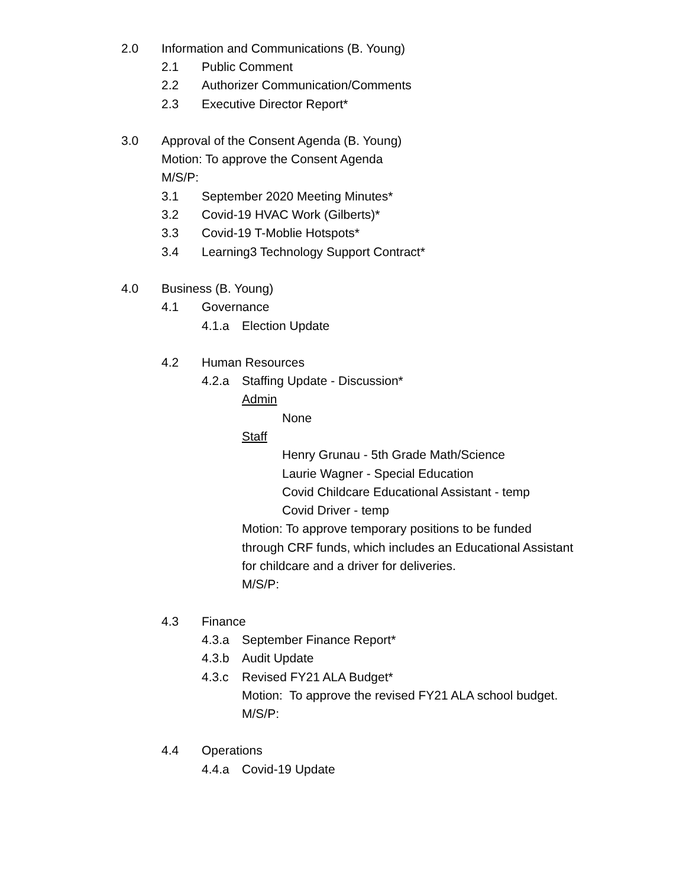2.0 Information and Communications (B. Young)
2.1 Public Comment
2.2 Authorizer Communication/Comments
2.3 Executive Director Report*
3.0 Approval of the Consent Agenda (B. Young)
Motion: To approve the Consent Agenda
M/S/P:
3.1 September 2020 Meeting Minutes*
3.2 Covid-19 HVAC Work (Gilberts)*
3.3 Covid-19 T-Moblie Hotspots*
3.4 Learning3 Technology Support Contract*
4.0 Business (B. Young)
4.1 Governance
4.1.a Election Update
4.2 Human Resources
4.2.a Staffing Update - Discussion*
Admin
None
Staff
Henry Grunau - 5th Grade Math/Science
Laurie Wagner - Special Education
Covid Childcare Educational Assistant - temp
Covid Driver - temp
Motion: To approve temporary positions to be funded
through CRF funds, which includes an Educational Assistant
for childcare and a driver for deliveries.
M/S/P:
4.3 Finance
4.3.a September Finance Report*
4.3.b Audit Update
4.3.c Revised FY21 ALA Budget*
Motion: To approve the revised FY21 ALA school budget.
M/S/P:
4.4 Operations
4.4.a Covid-19 Update